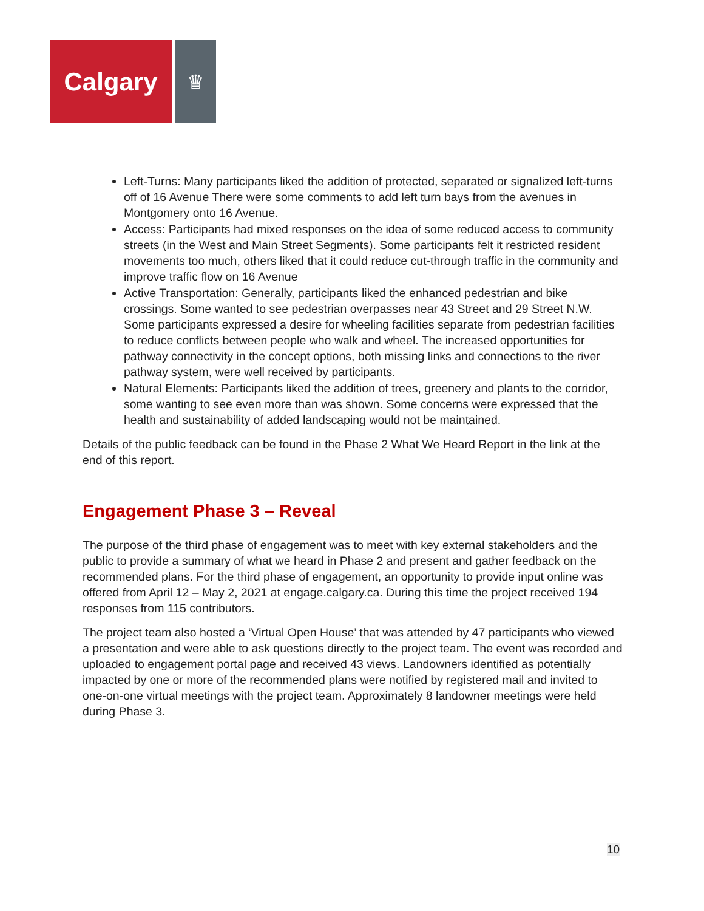Calgary
♛
Left-Turns: Many participants liked the addition of protected, separated or signalized left-turns off of 16 Avenue There were some comments to add left turn bays from the avenues in Montgomery onto 16 Avenue.
Access: Participants had mixed responses on the idea of some reduced access to community streets (in the West and Main Street Segments). Some participants felt it restricted resident movements too much, others liked that it could reduce cut-through traffic in the community and improve traffic flow on 16 Avenue
Active Transportation: Generally, participants liked the enhanced pedestrian and bike crossings. Some wanted to see pedestrian overpasses near 43 Street and 29 Street N.W. Some participants expressed a desire for wheeling facilities separate from pedestrian facilities to reduce conflicts between people who walk and wheel. The increased opportunities for pathway connectivity in the concept options, both missing links and connections to the river pathway system, were well received by participants.
Natural Elements: Participants liked the addition of trees, greenery and plants to the corridor, some wanting to see even more than was shown. Some concerns were expressed that the health and sustainability of added landscaping would not be maintained.
Details of the public feedback can be found in the Phase 2 What We Heard Report in the link at the end of this report.
Engagement Phase 3 – Reveal
The purpose of the third phase of engagement was to meet with key external stakeholders and the public to provide a summary of what we heard in Phase 2 and present and gather feedback on the recommended plans. For the third phase of engagement, an opportunity to provide input online was offered from April 12 – May 2, 2021 at engage.calgary.ca. During this time the project received 194 responses from 115 contributors.
The project team also hosted a ‘Virtual Open House’ that was attended by 47 participants who viewed a presentation and were able to ask questions directly to the project team. The event was recorded and uploaded to engagement portal page and received 43 views. Landowners identified as potentially impacted by one or more of the recommended plans were notified by registered mail and invited to one-on-one virtual meetings with the project team. Approximately 8 landowner meetings were held during Phase 3.
10